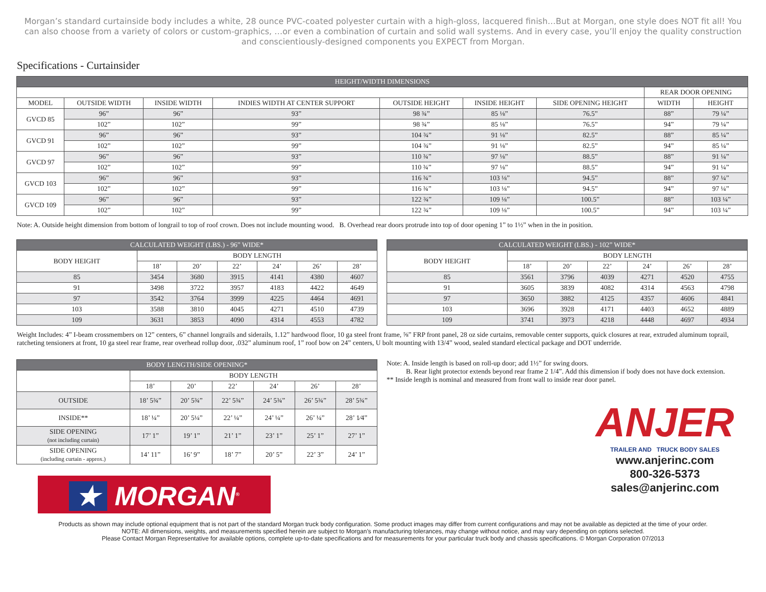Morgan’s standard curtainside body includes a white, 28 ounce PVC-coated polyester curtain with a high-gloss, lacquered finish…But at Morgan, one style does NOT fit all! You can also choose from a variety of colors or custom-graphics, …or even a combination of curtain and solid wall systems. And in every case, you’ll enjoy the quality construction and conscientiously-designed components you EXPECT from Morgan.
Specifications - Curtainsider
| HEIGHT/WIDTH DIMENSIONS | | | | | | | | |
| --- | --- | --- | --- | --- | --- | --- | --- | --- |
| | | | | | | | REAR DOOR OPENING | |
| MODEL | OUTSIDE WIDTH | INSIDE WIDTH | INDIES WIDTH AT CENTER SUPPORT | OUTSIDE HEIGHT | INSIDE HEIGHT | SIDE OPENING HEIGHT | WIDTH | HEIGHT |
| GVCD 85 | 96” | 96” | 93” | 98 ¾” | 85 ⅛” | 76.5” | 88” | 79 ¼” |
| | 102” | 102” | 99” | 98 ¾” | 85 ⅛” | 76.5” | 94” | 79 ¼” |
| GVCD 91 | 96” | 96” | 93” | 104 ¾” | 91 ⅛” | 82.5” | 88” | 85 ¼” |
| | 102” | 102” | 99” | 104 ¾” | 91 ⅛” | 82.5” | 94” | 85 ¼” |
| GVCD 97 | 96” | 96” | 93” | 110 ¾” | 97 ⅛” | 88.5” | 88” | 91 ¼” |
| | 102” | 102” | 99” | 110 ¾” | 97 ⅛” | 88.5” | 94” | 91 ¼” |
| GVCD 103 | 96” | 96” | 93” | 116 ¾” | 103 ⅛” | 94.5” | 88” | 97 ¼” |
| | 102” | 102” | 99” | 116 ¾” | 103 ⅛” | 94.5” | 94” | 97 ¼” |
| GVCD 109 | 96” | 96” | 93” | 122 ¾” | 109 ⅛” | 100.5” | 88” | 103 ¼” |
| | 102” | 102” | 99” | 122 ¾” | 109 ⅛” | 100.5” | 94” | 103 ¼” |
Note: A. Outside height dimension from bottom of longrail to top of roof crown. Does not include mounting wood. B. Overhead rear doors protrude into top of door opening 1” to 1½” when in the in position.
| CALCULATED WEIGHT (LBS.) - 96” WIDE* | | | | | | |
| --- | --- | --- | --- | --- | --- | --- |
| BODY HEIGHT | BODY LENGTH | | | | | |
| | 18’ | 20’ | 22’ | 24’ | 26’ | 28’ |
| 85 | 3454 | 3680 | 3915 | 4141 | 4380 | 4607 |
| 91 | 3498 | 3722 | 3957 | 4183 | 4422 | 4649 |
| 97 | 3542 | 3764 | 3999 | 4225 | 4464 | 4691 |
| 103 | 3588 | 3810 | 4045 | 4271 | 4510 | 4739 |
| 109 | 3631 | 3853 | 4090 | 4314 | 4553 | 4782 |
| CALCULATED WEIGHT (LBS.) - 102” WIDE* | | | | | | |
| --- | --- | --- | --- | --- | --- | --- |
| BODY HEIGHT | BODY LENGTH | | | | | |
| | 18’ | 20’ | 22’ | 24’ | 26’ | 28’ |
| 85 | 3561 | 3796 | 4039 | 4271 | 4520 | 4755 |
| 91 | 3605 | 3839 | 4082 | 4314 | 4563 | 4798 |
| 97 | 3650 | 3882 | 4125 | 4357 | 4606 | 4841 |
| 103 | 3696 | 3928 | 4171 | 4403 | 4652 | 4889 |
| 109 | 3741 | 3973 | 4218 | 4448 | 4697 | 4934 |
Weight Includes: 4” I-beam crossmembers on 12” centers, 6” channel longrails and siderails, 1.12” hardwood floor, 10 ga steel front frame, ⅝” FRP front panel, 28 oz side curtains, removable center supports, quick closures at rear, extruded aluminum toprail, ratcheting tensioners at front, 10 ga steel rear frame, rear overhead rollup door, .032” aluminum roof, 1” roof bow on 24” centers, U bolt mounting with 13/4” wood, sealed standard electical package and DOT underride.
| BODY LENGTH/SIDE OPENING* | | | | | | |
| --- | --- | --- | --- | --- | --- | --- |
| | BODY LENGTH | | | | | |
| | 18’ | 20’ | 22’ | 24’ | 26’ | 28’ |
| OUTSIDE | 18’ 5¾” | 20’ 5¾” | 22’ 5¾” | 24’ 5¾” | 26’ 5¾” | 28’ 5¾” |
| INSIDE** | 18’ ¼” | 20’ 5¼” | 22’ ¼” | 24’ ¼” | 26’ ¼” | 28’ 1⁄4” |
| SIDE OPENING (not including curtain) | 17’ 1” | 19’ 1” | 21’ 1” | 23’ 1” | 25’ 1” | 27’ 1” |
| SIDE OPENING (including curtain - approx.) | 14’ 11” | 16’ 9” | 18’ 7” | 20’ 5” | 22’ 3” | 24’ 1” |
★ MORGAN<sup>®</sup>
Note: A. Inside length is based on roll-up door; add 1½” for swing doors.
B. Rear light protector extends beyond rear frame 2 1/4”. Add this dimension if body does not have dock extension.
** Inside length is nominal and measured from front wall to inside rear door panel.
ANJER
TRAILER AND TRUCK BODY SALES
www.anjerinc.com
800-326-5373
sales@anjerinc.com
Products as shown may include optional equipment that is not part of the standard Morgan truck body configuration. Some product images may differ from current configurations and may not be available as depicted at the time of your order.
NOTE: All dimensions, weights, and measurements specified herein are subject to Morgan’s manufacturing tolerances, may change without notice, and may vary depending on options selected.
Please Contact Morgan Representative for available options, complete up-to-date specifications and for measurements for your particular truck body and chassis specifications. © Morgan Corporation 07/2013